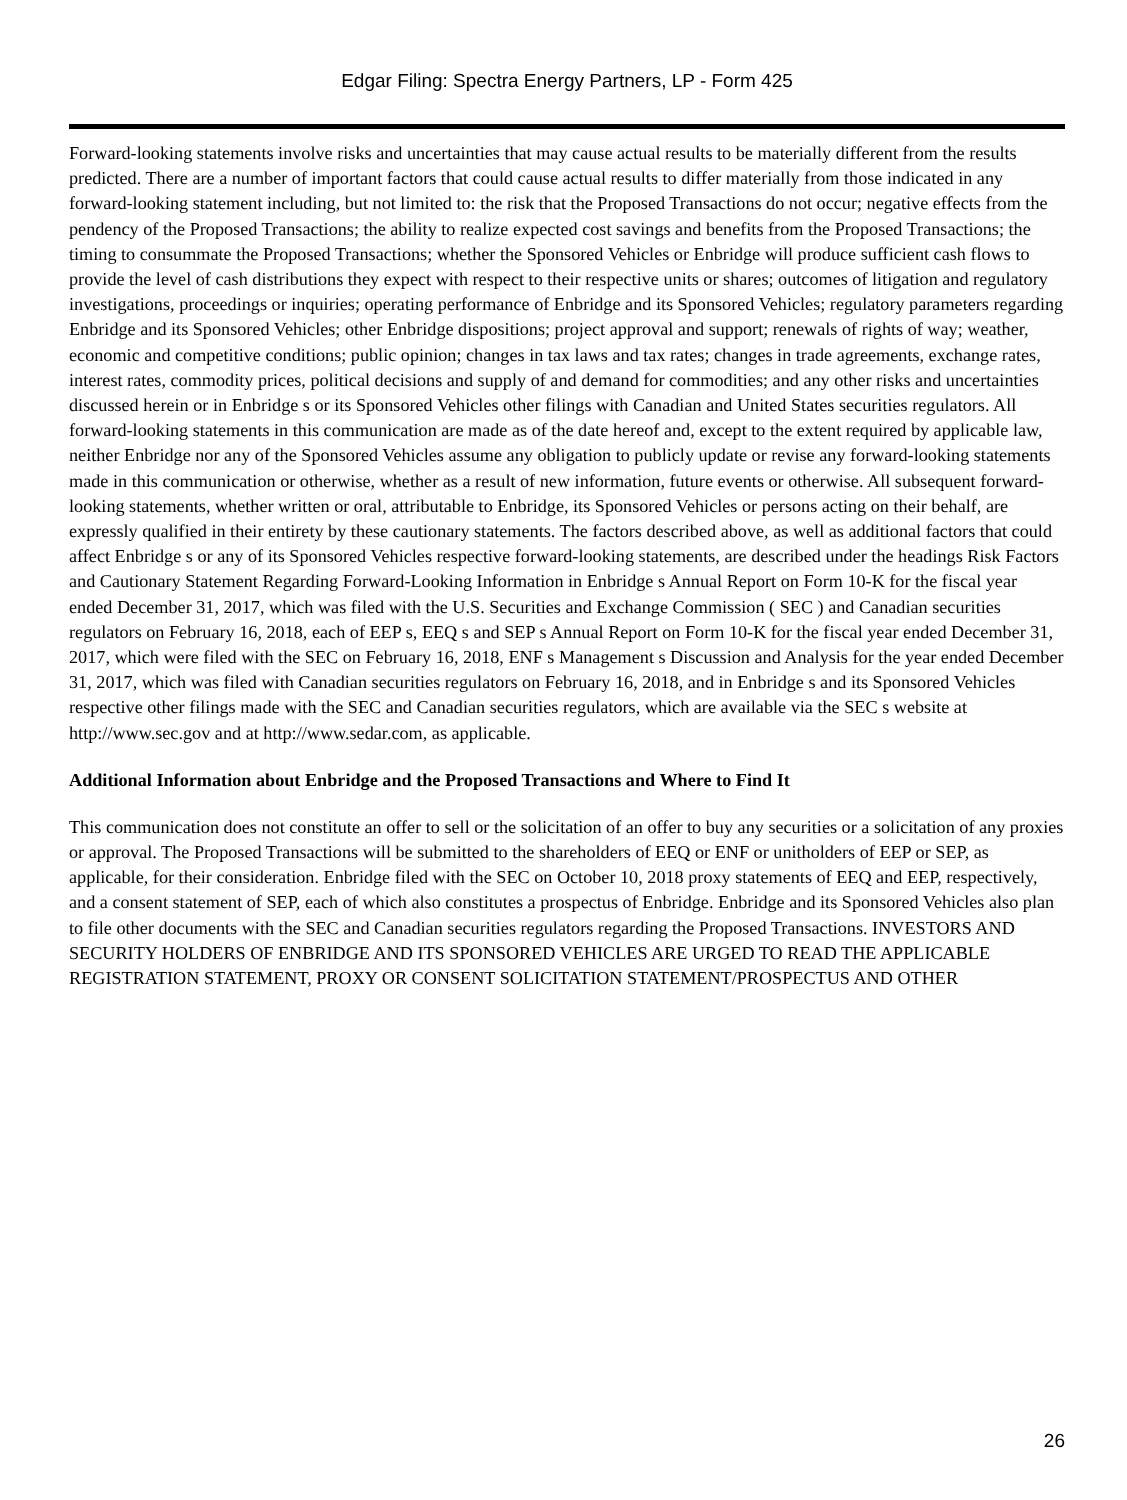Edgar Filing: Spectra Energy Partners, LP - Form 425
Forward-looking statements involve risks and uncertainties that may cause actual results to be materially different from the results predicted. There are a number of important factors that could cause actual results to differ materially from those indicated in any forward-looking statement including, but not limited to: the risk that the Proposed Transactions do not occur; negative effects from the pendency of the Proposed Transactions; the ability to realize expected cost savings and benefits from the Proposed Transactions; the timing to consummate the Proposed Transactions; whether the Sponsored Vehicles or Enbridge will produce sufficient cash flows to provide the level of cash distributions they expect with respect to their respective units or shares; outcomes of litigation and regulatory investigations, proceedings or inquiries; operating performance of Enbridge and its Sponsored Vehicles; regulatory parameters regarding Enbridge and its Sponsored Vehicles; other Enbridge dispositions; project approval and support; renewals of rights of way; weather, economic and competitive conditions; public opinion; changes in tax laws and tax rates; changes in trade agreements, exchange rates, interest rates, commodity prices, political decisions and supply of and demand for commodities; and any other risks and uncertainties discussed herein or in Enbridge s or its Sponsored Vehicles other filings with Canadian and United States securities regulators. All forward-looking statements in this communication are made as of the date hereof and, except to the extent required by applicable law, neither Enbridge nor any of the Sponsored Vehicles assume any obligation to publicly update or revise any forward-looking statements made in this communication or otherwise, whether as a result of new information, future events or otherwise. All subsequent forward-looking statements, whether written or oral, attributable to Enbridge, its Sponsored Vehicles or persons acting on their behalf, are expressly qualified in their entirety by these cautionary statements. The factors described above, as well as additional factors that could affect Enbridge s or any of its Sponsored Vehicles respective forward-looking statements, are described under the headings Risk Factors and Cautionary Statement Regarding Forward-Looking Information in Enbridge s Annual Report on Form 10-K for the fiscal year ended December 31, 2017, which was filed with the U.S. Securities and Exchange Commission ( SEC ) and Canadian securities regulators on February 16, 2018, each of EEP s, EEQ s and SEP s Annual Report on Form 10-K for the fiscal year ended December 31, 2017, which were filed with the SEC on February 16, 2018, ENF s Management s Discussion and Analysis for the year ended December 31, 2017, which was filed with Canadian securities regulators on February 16, 2018, and in Enbridge s and its Sponsored Vehicles respective other filings made with the SEC and Canadian securities regulators, which are available via the SEC s website at http://www.sec.gov and at http://www.sedar.com, as applicable.
Additional Information about Enbridge and the Proposed Transactions and Where to Find It
This communication does not constitute an offer to sell or the solicitation of an offer to buy any securities or a solicitation of any proxies or approval. The Proposed Transactions will be submitted to the shareholders of EEQ or ENF or unitholders of EEP or SEP, as applicable, for their consideration. Enbridge filed with the SEC on October 10, 2018 proxy statements of EEQ and EEP, respectively, and a consent statement of SEP, each of which also constitutes a prospectus of Enbridge. Enbridge and its Sponsored Vehicles also plan to file other documents with the SEC and Canadian securities regulators regarding the Proposed Transactions. INVESTORS AND SECURITY HOLDERS OF ENBRIDGE AND ITS SPONSORED VEHICLES ARE URGED TO READ THE APPLICABLE REGISTRATION STATEMENT, PROXY OR CONSENT SOLICITATION STATEMENT/PROSPECTUS AND OTHER
26